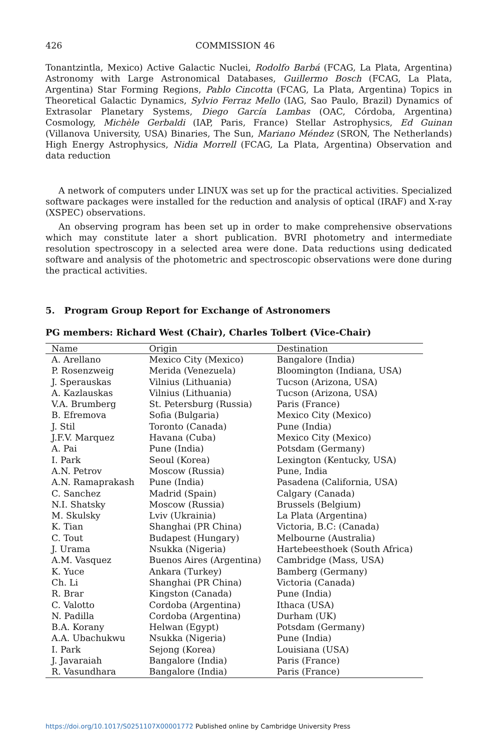426 COMMISSION 46
Tonantzintla, Mexico) Active Galactic Nuclei, Rodolfo Barbá (FCAG, La Plata, Argentina) Astronomy with Large Astronomical Databases, Guillermo Bosch (FCAG, La Plata, Argentina) Star Forming Regions, Pablo Cincotta (FCAG, La Plata, Argentina) Topics in Theoretical Galactic Dynamics, Sylvio Ferraz Mello (IAG, Sao Paulo, Brazil) Dynamics of Extrasolar Planetary Systems, Diego García Lambas (OAC, Córdoba, Argentina) Cosmology, Michèle Gerbaldi (IAP, Paris, France) Stellar Astrophysics, Ed Guinan (Villanova University, USA) Binaries, The Sun, Mariano Méndez (SRON, The Netherlands) High Energy Astrophysics, Nidia Morrell (FCAG, La Plata, Argentina) Observation and data reduction
A network of computers under LINUX was set up for the practical activities. Specialized software packages were installed for the reduction and analysis of optical (IRAF) and X-ray (XSPEC) observations.
An observing program has been set up in order to make comprehensive observations which may constitute later a short publication. BVRI photometry and intermediate resolution spectroscopy in a selected area were done. Data reductions using dedicated software and analysis of the photometric and spectroscopic observations were done during the practical activities.
5. Program Group Report for Exchange of Astronomers
PG members: Richard West (Chair), Charles Tolbert (Vice-Chair)
| Name | Origin | Destination |
| --- | --- | --- |
| A. Arellano | Mexico City (Mexico) | Bangalore (India) |
| P. Rosenzweig | Merida (Venezuela) | Bloomington (Indiana, USA) |
| J. Sperauskas | Vilnius (Lithuania) | Tucson (Arizona, USA) |
| A. Kazlauskas | Vilnius (Lithuania) | Tucson (Arizona, USA) |
| V.A. Brumberg | St. Petersburg (Russia) | Paris (France) |
| B. Efremova | Sofia (Bulgaria) | Mexico City (Mexico) |
| J. Stil | Toronto (Canada) | Pune (India) |
| J.F.V. Marquez | Havana (Cuba) | Mexico City (Mexico) |
| A. Pai | Pune (India) | Potsdam (Germany) |
| I. Park | Seoul (Korea) | Lexington (Kentucky, USA) |
| A.N. Petrov | Moscow (Russia) | Pune, India |
| A.N. Ramaprakash | Pune (India) | Pasadena (California, USA) |
| C. Sanchez | Madrid (Spain) | Calgary (Canada) |
| N.I. Shatsky | Moscow (Russia) | Brussels (Belgium) |
| M. Skulsky | Lviv (Ukrainia) | La Plata (Argentina) |
| K. Tian | Shanghai (PR China) | Victoria, B.C: (Canada) |
| C. Tout | Budapest (Hungary) | Melbourne (Australia) |
| J. Urama | Nsukka (Nigeria) | Hartebeesthoek (South Africa) |
| A.M. Vasquez | Buenos Aires (Argentina) | Cambridge (Mass, USA) |
| K. Yuce | Ankara (Turkey) | Bamberg (Germany) |
| Ch. Li | Shanghai (PR China) | Victoria (Canada) |
| R. Brar | Kingston (Canada) | Pune (India) |
| C. Valotto | Cordoba (Argentina) | Ithaca (USA) |
| N. Padilla | Cordoba (Argentina) | Durham (UK) |
| B.A. Korany | Helwan (Egypt) | Potsdam (Germany) |
| A.A. Ubachukwu | Nsukka (Nigeria) | Pune (India) |
| I. Park | Sejong (Korea) | Louisiana (USA) |
| J. Javaraiah | Bangalore (India) | Paris (France) |
| R. Vasundhara | Bangalore (India) | Paris (France) |
https://doi.org/10.1017/S0251107X00001772 Published online by Cambridge University Press